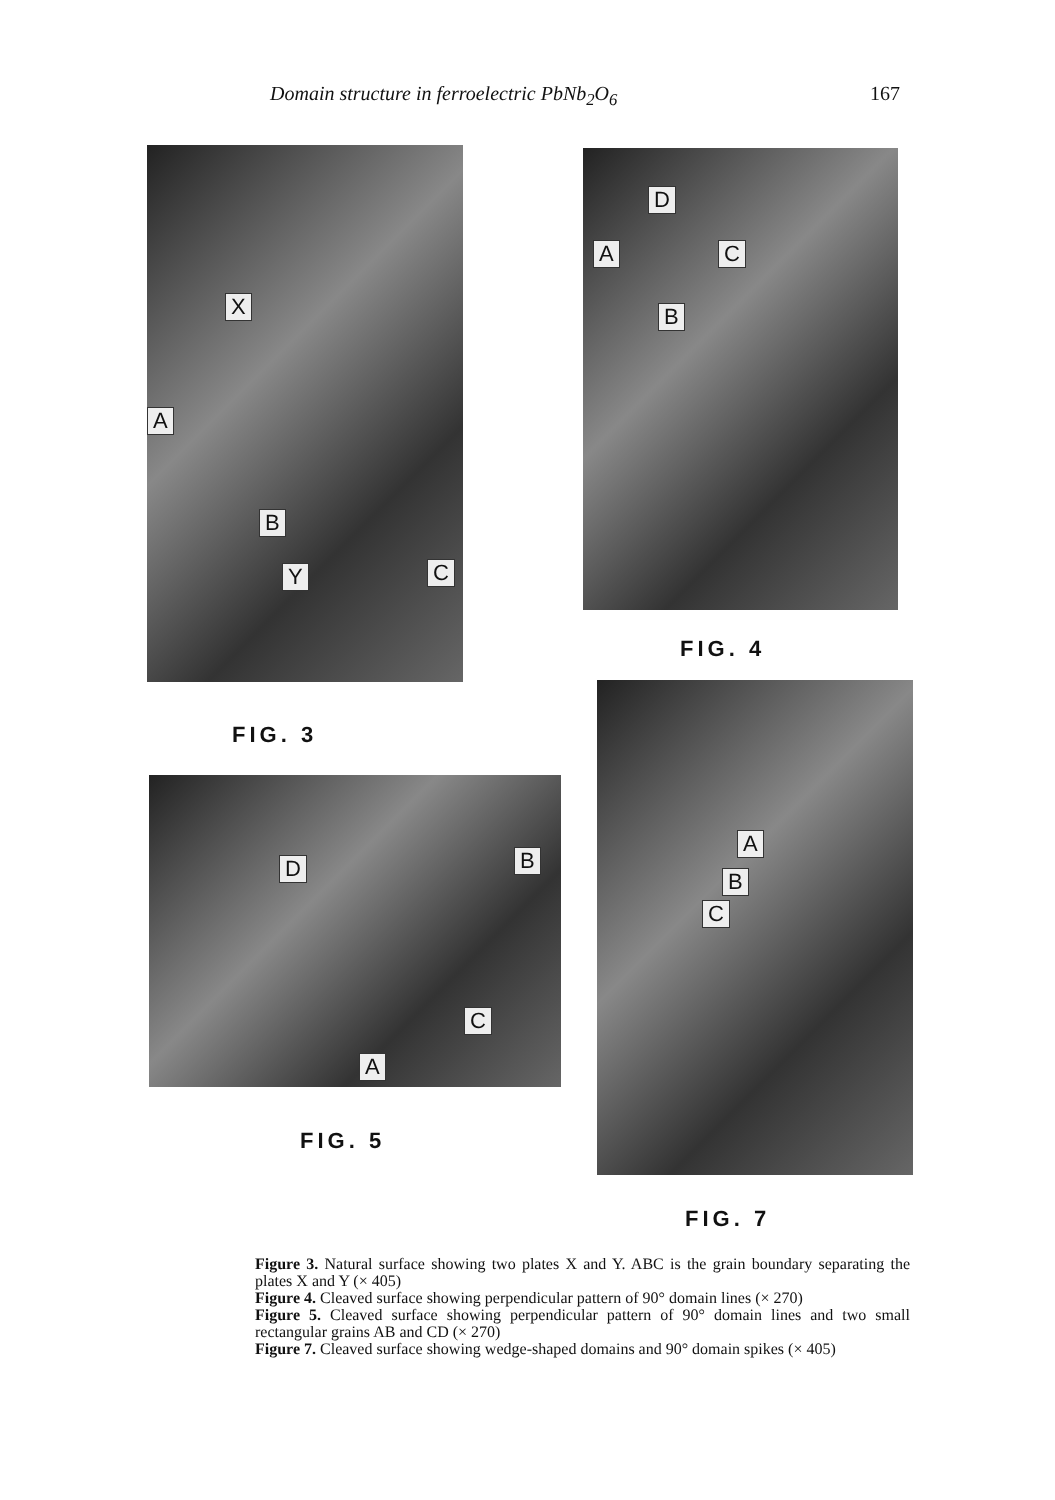Domain structure in ferroelectric PbNb<sub>2</sub>O<sub>6</sub> 167
X
A
B
Y C
D
A C
B
FIG. 4
A
B
C
FIG. 3
D B
C
A
FIG. 5
FIG. 7
Figure 3. Natural surface showing two plates X and Y. ABC is the grain boundary separating the plates X and Y (× 405)
Figure 4. Cleaved surface showing perpendicular pattern of 90° domain lines (× 270)
Figure 5. Cleaved surface showing perpendicular pattern of 90° domain lines and two small rectangular grains AB and CD (× 270)
Figure 7. Cleaved surface showing wedge-shaped domains and 90° domain spikes (× 405)